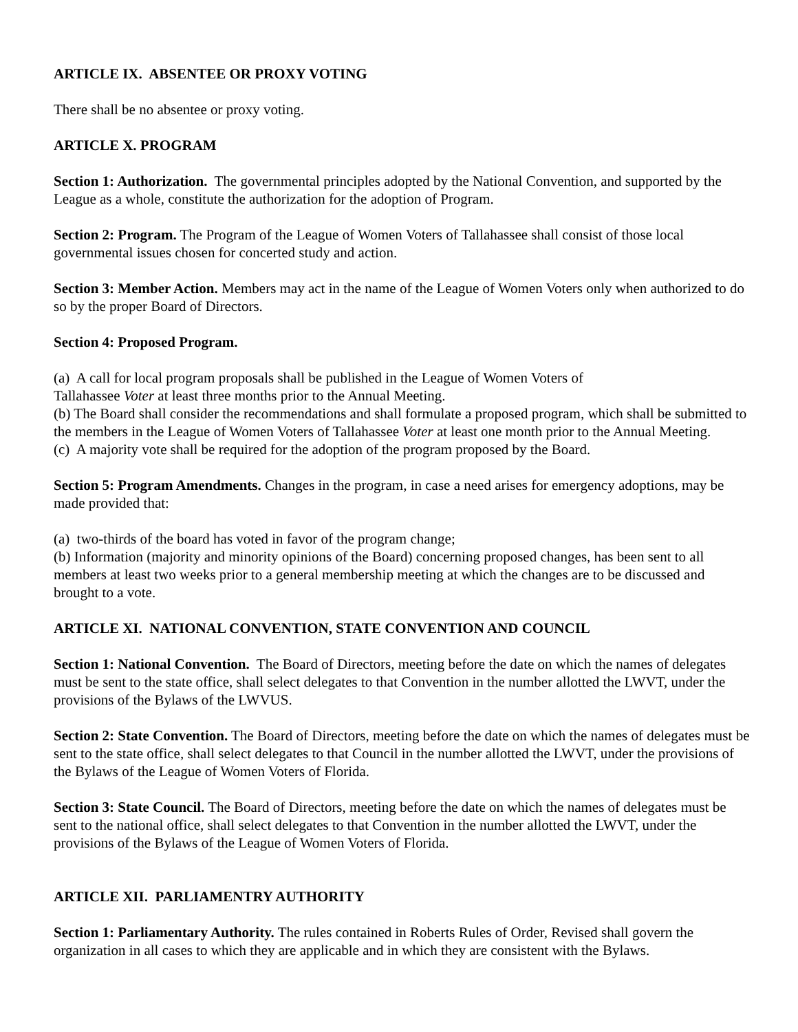ARTICLE IX. ABSENTEE OR PROXY VOTING
There shall be no absentee or proxy voting.
ARTICLE X. PROGRAM
Section 1: Authorization. The governmental principles adopted by the National Convention, and supported by the League as a whole, constitute the authorization for the adoption of Program.
Section 2: Program. The Program of the League of Women Voters of Tallahassee shall consist of those local governmental issues chosen for concerted study and action.
Section 3: Member Action. Members may act in the name of the League of Women Voters only when authorized to do so by the proper Board of Directors.
Section 4: Proposed Program.
(a) A call for local program proposals shall be published in the League of Women Voters of
Tallahassee Voter at least three months prior to the Annual Meeting.
(b) The Board shall consider the recommendations and shall formulate a proposed program, which shall be submitted to the members in the League of Women Voters of Tallahassee Voter at least one month prior to the Annual Meeting.
(c) A majority vote shall be required for the adoption of the program proposed by the Board.
Section 5: Program Amendments. Changes in the program, in case a need arises for emergency adoptions, may be made provided that:
(a) two-thirds of the board has voted in favor of the program change;
(b) Information (majority and minority opinions of the Board) concerning proposed changes, has been sent to all members at least two weeks prior to a general membership meeting at which the changes are to be discussed and brought to a vote.
ARTICLE XI. NATIONAL CONVENTION, STATE CONVENTION AND COUNCIL
Section 1: National Convention. The Board of Directors, meeting before the date on which the names of delegates must be sent to the state office, shall select delegates to that Convention in the number allotted the LWVT, under the provisions of the Bylaws of the LWVUS.
Section 2: State Convention. The Board of Directors, meeting before the date on which the names of delegates must be sent to the state office, shall select delegates to that Council in the number allotted the LWVT, under the provisions of the Bylaws of the League of Women Voters of Florida.
Section 3: State Council. The Board of Directors, meeting before the date on which the names of delegates must be sent to the national office, shall select delegates to that Convention in the number allotted the LWVT, under the provisions of the Bylaws of the League of Women Voters of Florida.
ARTICLE XII. PARLIAMENTRY AUTHORITY
Section 1: Parliamentary Authority. The rules contained in Roberts Rules of Order, Revised shall govern the organization in all cases to which they are applicable and in which they are consistent with the Bylaws.